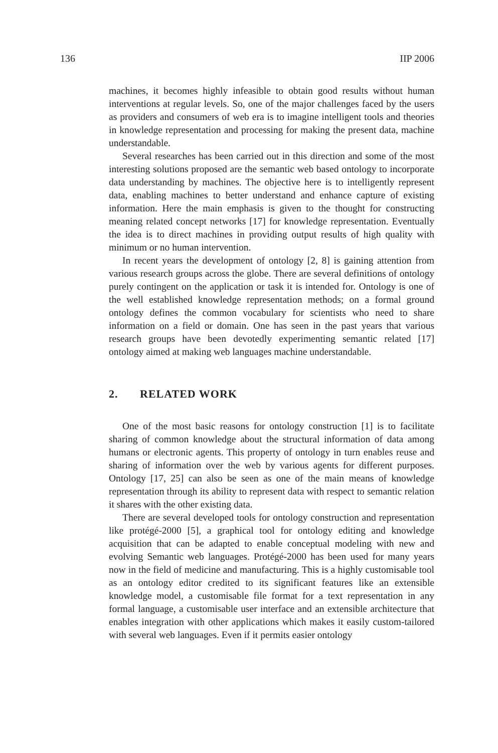136 IIP 2006
machines, it becomes highly infeasible to obtain good results without human interventions at regular levels. So, one of the major challenges faced by the users as providers and consumers of web era is to imagine intelligent tools and theories in knowledge representation and processing for making the present data, machine understandable.
Several researches has been carried out in this direction and some of the most interesting solutions proposed are the semantic web based ontology to incorporate data understanding by machines. The objective here is to intelligently represent data, enabling machines to better understand and enhance capture of existing information. Here the main emphasis is given to the thought for constructing meaning related concept networks [17] for knowledge representation. Eventually the idea is to direct machines in providing output results of high quality with minimum or no human intervention.
In recent years the development of ontology [2, 8] is gaining attention from various research groups across the globe. There are several definitions of ontology purely contingent on the application or task it is intended for. Ontology is one of the well established knowledge representation methods; on a formal ground ontology defines the common vocabulary for scientists who need to share information on a field or domain. One has seen in the past years that various research groups have been devotedly experimenting semantic related [17] ontology aimed at making web languages machine understandable.
2. RELATED WORK
One of the most basic reasons for ontology construction [1] is to facilitate sharing of common knowledge about the structural information of data among humans or electronic agents. This property of ontology in turn enables reuse and sharing of information over the web by various agents for different purposes. Ontology [17, 25] can also be seen as one of the main means of knowledge representation through its ability to represent data with respect to semantic relation it shares with the other existing data.
There are several developed tools for ontology construction and representation like protégé-2000 [5], a graphical tool for ontology editing and knowledge acquisition that can be adapted to enable conceptual modeling with new and evolving Semantic web languages. Protégé-2000 has been used for many years now in the field of medicine and manufacturing. This is a highly customisable tool as an ontology editor credited to its significant features like an extensible knowledge model, a customisable file format for a text representation in any formal language, a customisable user interface and an extensible architecture that enables integration with other applications which makes it easily custom-tailored with several web languages. Even if it permits easier ontology